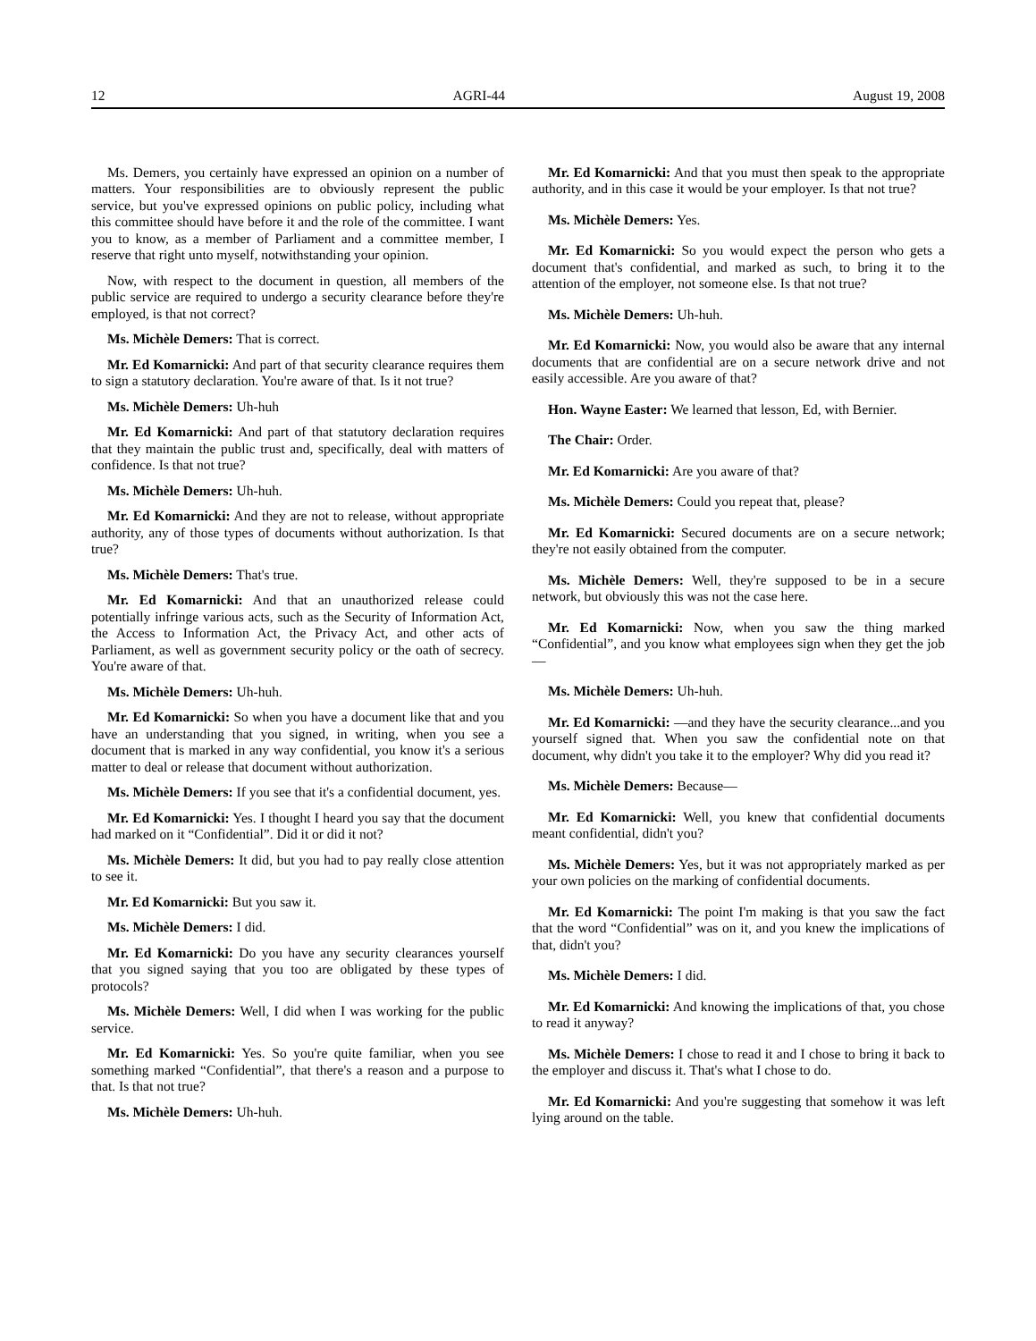12 AGRI-44 August 19, 2008
Ms. Demers, you certainly have expressed an opinion on a number of matters. Your responsibilities are to obviously represent the public service, but you've expressed opinions on public policy, including what this committee should have before it and the role of the committee. I want you to know, as a member of Parliament and a committee member, I reserve that right unto myself, notwithstanding your opinion.
Now, with respect to the document in question, all members of the public service are required to undergo a security clearance before they're employed, is that not correct?
Ms. Michèle Demers: That is correct.
Mr. Ed Komarnicki: And part of that security clearance requires them to sign a statutory declaration. You're aware of that. Is it not true?
Ms. Michèle Demers: Uh-huh
Mr. Ed Komarnicki: And part of that statutory declaration requires that they maintain the public trust and, specifically, deal with matters of confidence. Is that not true?
Ms. Michèle Demers: Uh-huh.
Mr. Ed Komarnicki: And they are not to release, without appropriate authority, any of those types of documents without authorization. Is that true?
Ms. Michèle Demers: That's true.
Mr. Ed Komarnicki: And that an unauthorized release could potentially infringe various acts, such as the Security of Information Act, the Access to Information Act, the Privacy Act, and other acts of Parliament, as well as government security policy or the oath of secrecy. You're aware of that.
Ms. Michèle Demers: Uh-huh.
Mr. Ed Komarnicki: So when you have a document like that and you have an understanding that you signed, in writing, when you see a document that is marked in any way confidential, you know it's a serious matter to deal or release that document without authorization.
Ms. Michèle Demers: If you see that it's a confidential document, yes.
Mr. Ed Komarnicki: Yes. I thought I heard you say that the document had marked on it “Confidential”. Did it or did it not?
Ms. Michèle Demers: It did, but you had to pay really close attention to see it.
Mr. Ed Komarnicki: But you saw it.
Ms. Michèle Demers: I did.
Mr. Ed Komarnicki: Do you have any security clearances yourself that you signed saying that you too are obligated by these types of protocols?
Ms. Michèle Demers: Well, I did when I was working for the public service.
Mr. Ed Komarnicki: Yes. So you're quite familiar, when you see something marked “Confidential”, that there's a reason and a purpose to that. Is that not true?
Ms. Michèle Demers: Uh-huh.
Mr. Ed Komarnicki: And that you must then speak to the appropriate authority, and in this case it would be your employer. Is that not true?
Ms. Michèle Demers: Yes.
Mr. Ed Komarnicki: So you would expect the person who gets a document that's confidential, and marked as such, to bring it to the attention of the employer, not someone else. Is that not true?
Ms. Michèle Demers: Uh-huh.
Mr. Ed Komarnicki: Now, you would also be aware that any internal documents that are confidential are on a secure network drive and not easily accessible. Are you aware of that?
Hon. Wayne Easter: We learned that lesson, Ed, with Bernier.
The Chair: Order.
Mr. Ed Komarnicki: Are you aware of that?
Ms. Michèle Demers: Could you repeat that, please?
Mr. Ed Komarnicki: Secured documents are on a secure network; they're not easily obtained from the computer.
Ms. Michèle Demers: Well, they're supposed to be in a secure network, but obviously this was not the case here.
Mr. Ed Komarnicki: Now, when you saw the thing marked “Confidential”, and you know what employees sign when they get the job—
Ms. Michèle Demers: Uh-huh.
Mr. Ed Komarnicki: —and they have the security clearance...and you yourself signed that. When you saw the confidential note on that document, why didn't you take it to the employer? Why did you read it?
Ms. Michèle Demers: Because—
Mr. Ed Komarnicki: Well, you knew that confidential documents meant confidential, didn't you?
Ms. Michèle Demers: Yes, but it was not appropriately marked as per your own policies on the marking of confidential documents.
Mr. Ed Komarnicki: The point I'm making is that you saw the fact that the word “Confidential” was on it, and you knew the implications of that, didn't you?
Ms. Michèle Demers: I did.
Mr. Ed Komarnicki: And knowing the implications of that, you chose to read it anyway?
Ms. Michèle Demers: I chose to read it and I chose to bring it back to the employer and discuss it. That's what I chose to do.
Mr. Ed Komarnicki: And you're suggesting that somehow it was left lying around on the table.